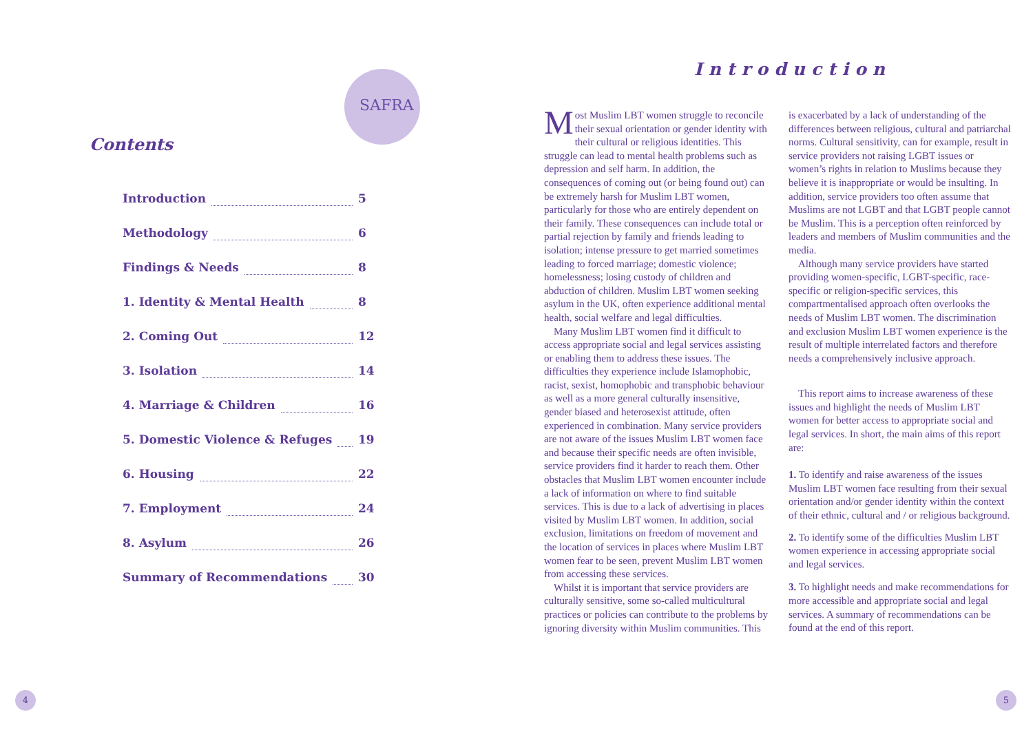SAFRA
Contents
Introduction 5
Methodology 6
Findings & Needs 8
1. Identity & Mental Health 8
2. Coming Out 12
3. Isolation 14
4. Marriage & Children 16
5. Domestic Violence & Refuges 19
6. Housing 22
7. Employment 24
8. Asylum 26
Summary of Recommendations 30
4
Introduction
Most Muslim LBT women struggle to reconcile their sexual orientation or gender identity with their cultural or religious identities. This struggle can lead to mental health problems such as depression and self harm. In addition, the consequences of coming out (or being found out) can be extremely harsh for Muslim LBT women, particularly for those who are entirely dependent on their family. These consequences can include total or partial rejection by family and friends leading to isolation; intense pressure to get married sometimes leading to forced marriage; domestic violence; homelessness; losing custody of children and abduction of children. Muslim LBT women seeking asylum in the UK, often experience additional mental health, social welfare and legal difficulties.
Many Muslim LBT women find it difficult to access appropriate social and legal services assisting or enabling them to address these issues. The difficulties they experience include Islamophobic, racist, sexist, homophobic and transphobic behaviour as well as a more general culturally insensitive, gender biased and heterosexist attitude, often experienced in combination. Many service providers are not aware of the issues Muslim LBT women face and because their specific needs are often invisible, service providers find it harder to reach them. Other obstacles that Muslim LBT women encounter include a lack of information on where to find suitable services. This is due to a lack of advertising in places visited by Muslim LBT women. In addition, social exclusion, limitations on freedom of movement and the location of services in places where Muslim LBT women fear to be seen, prevent Muslim LBT women from accessing these services.
Whilst it is important that service providers are culturally sensitive, some so-called multicultural practices or policies can contribute to the problems by ignoring diversity within Muslim communities. This is exacerbated by a lack of understanding of the differences between religious, cultural and patriarchal norms. Cultural sensitivity, can for example, result in service providers not raising LGBT issues or women’s rights in relation to Muslims because they believe it is inappropriate or would be insulting. In addition, service providers too often assume that Muslims are not LGBT and that LGBT people cannot be Muslim. This is a perception often reinforced by leaders and members of Muslim communities and the media.
Although many service providers have started providing women-specific, LGBT-specific, race-specific or religion-specific services, this compartmentalised approach often overlooks the needs of Muslim LBT women. The discrimination and exclusion Muslim LBT women experience is the result of multiple interrelated factors and therefore needs a comprehensively inclusive approach.
This report aims to increase awareness of these issues and highlight the needs of Muslim LBT women for better access to appropriate social and legal services. In short, the main aims of this report are:
1. To identify and raise awareness of the issues Muslim LBT women face resulting from their sexual orientation and/or gender identity within the context of their ethnic, cultural and / or religious background.
2. To identify some of the difficulties Muslim LBT women experience in accessing appropriate social and legal services.
3. To highlight needs and make recommendations for more accessible and appropriate social and legal services. A summary of recommendations can be found at the end of this report.
5